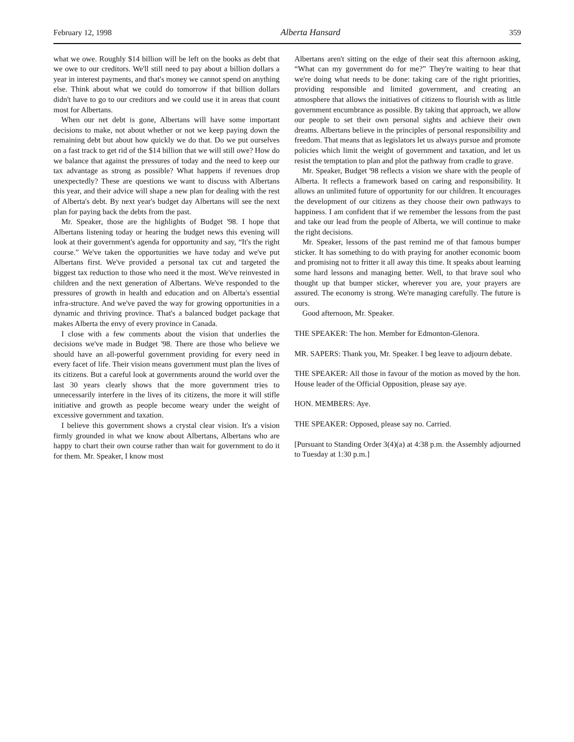February 12, 1998 Alberta Hansard 359
what we owe. Roughly $14 billion will be left on the books as debt that we owe to our creditors. We'll still need to pay about a billion dollars a year in interest payments, and that's money we cannot spend on anything else. Think about what we could do tomorrow if that billion dollars didn't have to go to our creditors and we could use it in areas that count most for Albertans.
When our net debt is gone, Albertans will have some important decisions to make, not about whether or not we keep paying down the remaining debt but about how quickly we do that. Do we put ourselves on a fast track to get rid of the $14 billion that we will still owe? How do we balance that against the pressures of today and the need to keep our tax advantage as strong as possible? What happens if revenues drop unexpectedly? These are questions we want to discuss with Albertans this year, and their advice will shape a new plan for dealing with the rest of Alberta's debt. By next year's budget day Albertans will see the next plan for paying back the debts from the past.
Mr. Speaker, those are the highlights of Budget '98. I hope that Albertans listening today or hearing the budget news this evening will look at their government's agenda for opportunity and say, “It's the right course.” We've taken the opportunities we have today and we've put Albertans first. We've provided a personal tax cut and targeted the biggest tax reduction to those who need it the most. We've reinvested in children and the next generation of Albertans. We've responded to the pressures of growth in health and education and on Alberta's essential infra-structure. And we've paved the way for growing opportunities in a dynamic and thriving province. That's a balanced budget package that makes Alberta the envy of every province in Canada.
I close with a few comments about the vision that underlies the decisions we've made in Budget '98. There are those who believe we should have an all-powerful government providing for every need in every facet of life. Their vision means government must plan the lives of its citizens. But a careful look at governments around the world over the last 30 years clearly shows that the more government tries to unnecessarily interfere in the lives of its citizens, the more it will stifle initiative and growth as people become weary under the weight of excessive government and taxation.
I believe this government shows a crystal clear vision. It's a vision firmly grounded in what we know about Albertans, Albertans who are happy to chart their own course rather than wait for government to do it for them. Mr. Speaker, I know most
Albertans aren't sitting on the edge of their seat this afternoon asking, “What can my government do for me?” They're waiting to hear that we're doing what needs to be done: taking care of the right priorities, providing responsible and limited government, and creating an atmosphere that allows the initiatives of citizens to flourish with as little government encumbrance as possible. By taking that approach, we allow our people to set their own personal sights and achieve their own dreams. Albertans believe in the principles of personal responsibility and freedom. That means that as legislators let us always pursue and promote policies which limit the weight of government and taxation, and let us resist the temptation to plan and plot the pathway from cradle to grave.
Mr. Speaker, Budget '98 reflects a vision we share with the people of Alberta. It reflects a framework based on caring and responsibility. It allows an unlimited future of opportunity for our children. It encourages the development of our citizens as they choose their own pathways to happiness. I am confident that if we remember the lessons from the past and take our lead from the people of Alberta, we will continue to make the right decisions.
Mr. Speaker, lessons of the past remind me of that famous bumper sticker. It has something to do with praying for another economic boom and promising not to fritter it all away this time. It speaks about learning some hard lessons and managing better. Well, to that brave soul who thought up that bumper sticker, wherever you are, your prayers are assured. The economy is strong. We're managing carefully. The future is ours.
Good afternoon, Mr. Speaker.
THE SPEAKER: The hon. Member for Edmonton-Glenora.
MR. SAPERS: Thank you, Mr. Speaker. I beg leave to adjourn debate.
THE SPEAKER: All those in favour of the motion as moved by the hon. House leader of the Official Opposition, please say aye.
HON. MEMBERS: Aye.
THE SPEAKER: Opposed, please say no. Carried.
[Pursuant to Standing Order 3(4)(a) at 4:38 p.m. the Assembly adjourned to Tuesday at 1:30 p.m.]